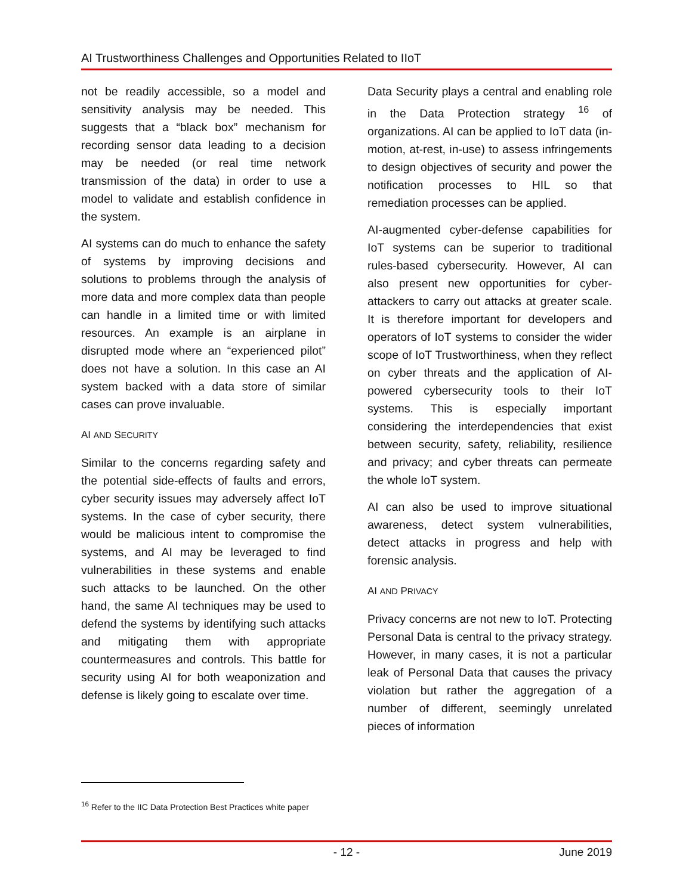AI Trustworthiness Challenges and Opportunities Related to IIoT
not be readily accessible, so a model and sensitivity analysis may be needed. This suggests that a “black box” mechanism for recording sensor data leading to a decision may be needed (or real time network transmission of the data) in order to use a model to validate and establish confidence in the system.
AI systems can do much to enhance the safety of systems by improving decisions and solutions to problems through the analysis of more data and more complex data than people can handle in a limited time or with limited resources. An example is an airplane in disrupted mode where an “experienced pilot” does not have a solution. In this case an AI system backed with a data store of similar cases can prove invaluable.
AI AND SECURITY
Similar to the concerns regarding safety and the potential side-effects of faults and errors, cyber security issues may adversely affect IoT systems. In the case of cyber security, there would be malicious intent to compromise the systems, and AI may be leveraged to find vulnerabilities in these systems and enable such attacks to be launched. On the other hand, the same AI techniques may be used to defend the systems by identifying such attacks and mitigating them with appropriate countermeasures and controls. This battle for security using AI for both weaponization and defense is likely going to escalate over time.
Data Security plays a central and enabling role in the Data Protection strategy <sup>16</sup> of organizations. AI can be applied to IoT data (in-motion, at-rest, in-use) to assess infringements to design objectives of security and power the notification processes to HIL so that remediation processes can be applied.
AI-augmented cyber-defense capabilities for IoT systems can be superior to traditional rules-based cybersecurity. However, AI can also present new opportunities for cyber-attackers to carry out attacks at greater scale. It is therefore important for developers and operators of IoT systems to consider the wider scope of IoT Trustworthiness, when they reflect on cyber threats and the application of AI-powered cybersecurity tools to their IoT systems. This is especially important considering the interdependencies that exist between security, safety, reliability, resilience and privacy; and cyber threats can permeate the whole IoT system.
AI can also be used to improve situational awareness, detect system vulnerabilities, detect attacks in progress and help with forensic analysis.
AI AND PRIVACY
Privacy concerns are not new to IoT. Protecting Personal Data is central to the privacy strategy. However, in many cases, it is not a particular leak of Personal Data that causes the privacy violation but rather the aggregation of a number of different, seemingly unrelated pieces of information
<sup>16</sup> Refer to the IIC Data Protection Best Practices white paper
- 12 - June 2019